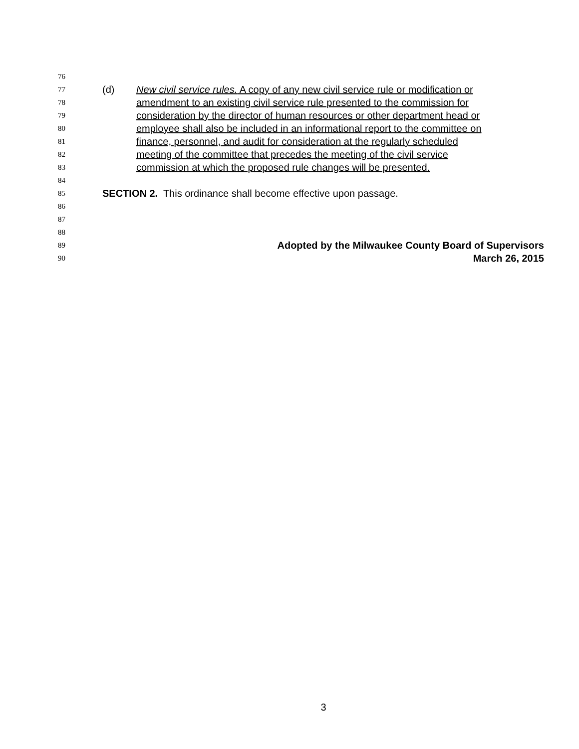76
77 (d) New civil service rules. A copy of any new civil service rule or modification or
78 amendment to an existing civil service rule presented to the commission for
79 consideration by the director of human resources or other department head or
80 employee shall also be included in an informational report to the committee on
81 finance, personnel, and audit for consideration at the regularly scheduled
82 meeting of the committee that precedes the meeting of the civil service
83 commission at which the proposed rule changes will be presented.
84
85 SECTION 2. This ordinance shall become effective upon passage.
86
87
88
89 Adopted by the Milwaukee County Board of Supervisors
90 March 26, 2015
3